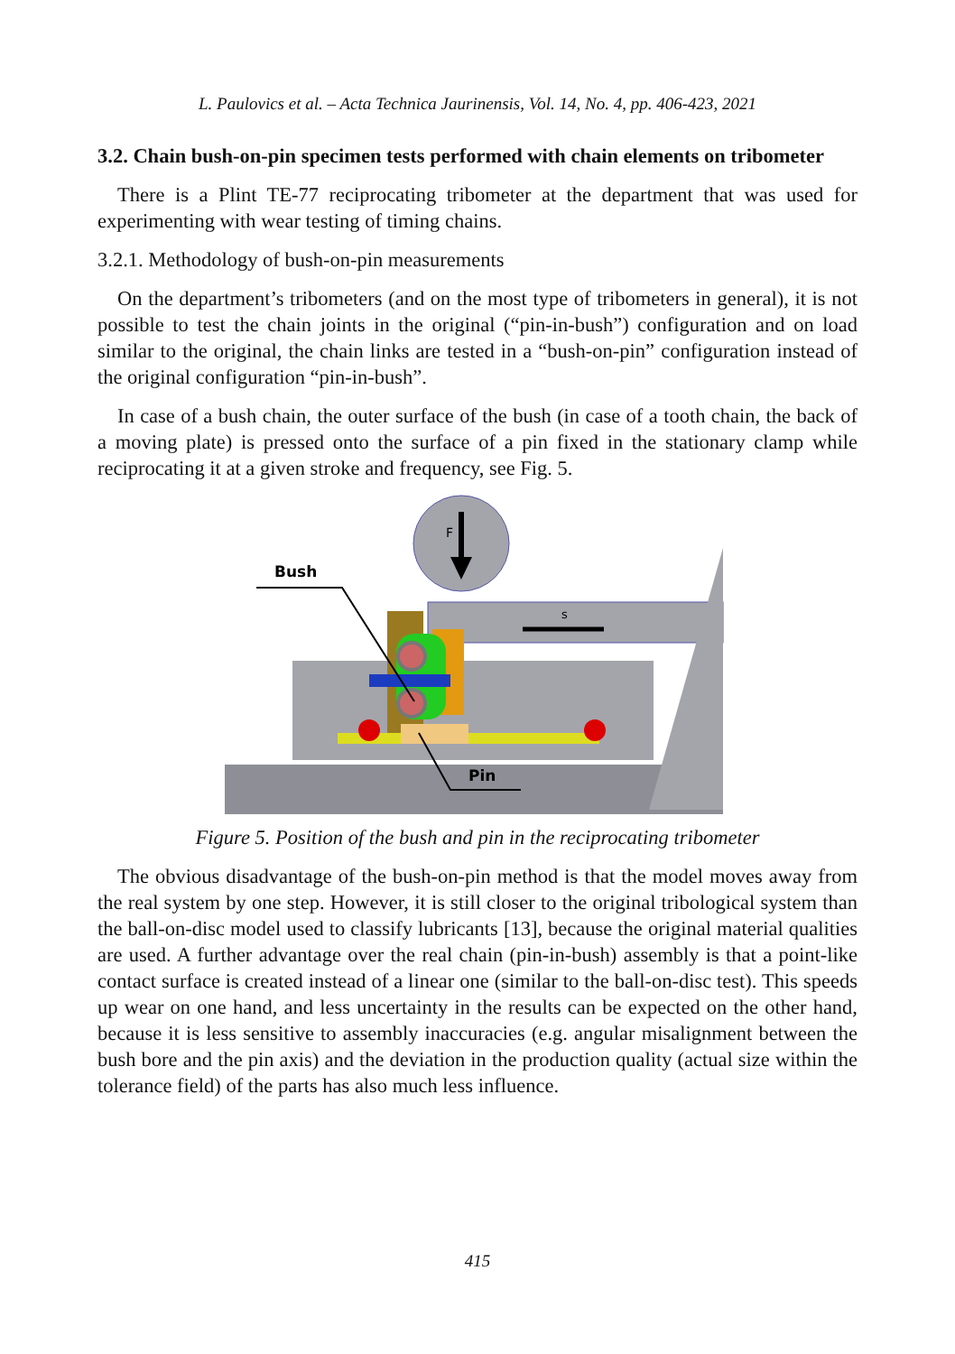L. Paulovics et al. – Acta Technica Jaurinensis, Vol. 14, No. 4, pp. 406-423, 2021
3.2. Chain bush-on-pin specimen tests performed with chain elements on tribometer
There is a Plint TE-77 reciprocating tribometer at the department that was used for experimenting with wear testing of timing chains.
3.2.1. Methodology of bush-on-pin measurements
On the department’s tribometers (and on the most type of tribometers in general), it is not possible to test the chain joints in the original (“pin-in-bush”) configuration and on load similar to the original, the chain links are tested in a “bush-on-pin” configuration instead of the original configuration “pin-in-bush”.
In case of a bush chain, the outer surface of the bush (in case of a tooth chain, the back of a moving plate) is pressed onto the surface of a pin fixed in the stationary clamp while reciprocating it at a given stroke and frequency, see Fig. 5.
F
s
Bush
Pin
Figure 5. Position of the bush and pin in the reciprocating tribometer
The obvious disadvantage of the bush-on-pin method is that the model moves away from the real system by one step. However, it is still closer to the original tribological system than the ball-on-disc model used to classify lubricants [13], because the original material qualities are used. A further advantage over the real chain (pin-in-bush) assembly is that a point-like contact surface is created instead of a linear one (similar to the ball-on-disc test). This speeds up wear on one hand, and less uncertainty in the results can be expected on the other hand, because it is less sensitive to assembly inaccuracies (e.g. angular misalignment between the bush bore and the pin axis) and the deviation in the production quality (actual size within the tolerance field) of the parts has also much less influence.
415